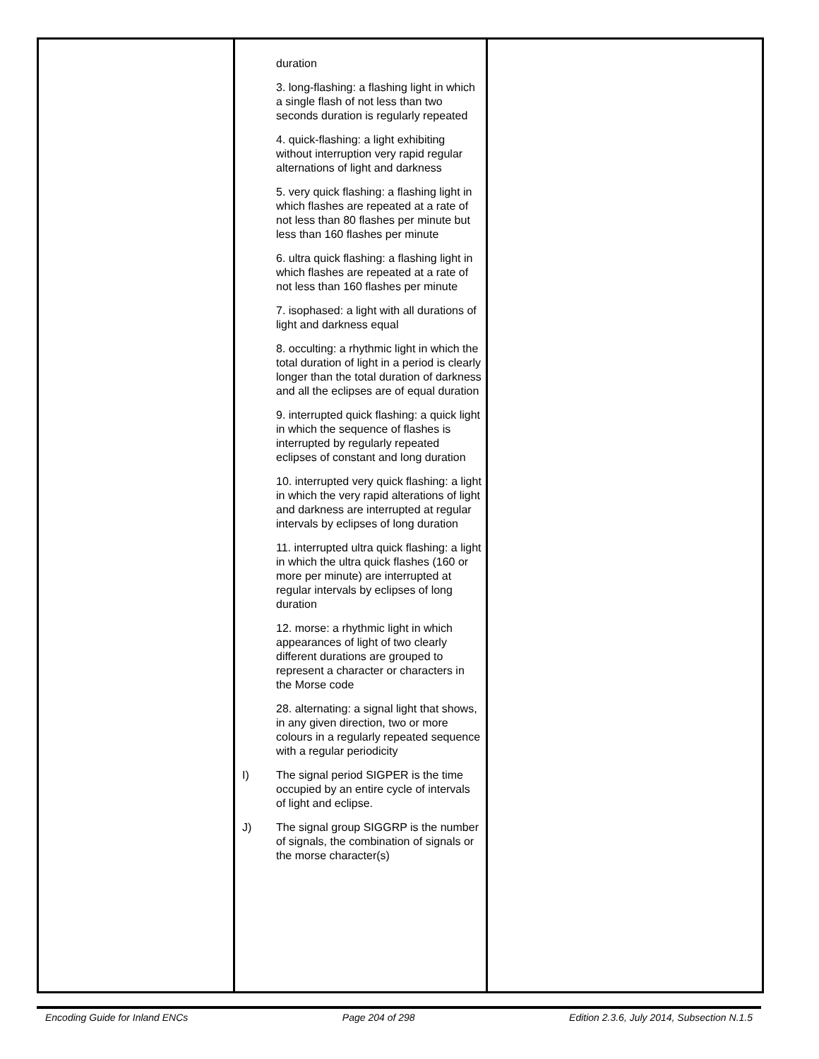| | duration 3. long-flashing: a flashing light in which a single flash of not less than two seconds duration is regularly repeated 4. quick-flashing: a light exhibiting without interruption very rapid regular alternations of light and darkness 5. very quick flashing: a flashing light in which flashes are repeated at a rate of not less than 80 flashes per minute but less than 160 flashes per minute 6. ultra quick flashing: a flashing light in which flashes are repeated at a rate of not less than 160 flashes per minute 7. isophased: a light with all durations of light and darkness equal 8. occulting: a rhythmic light in which the total duration of light in a period is clearly longer than the total duration of darkness and all the eclipses are of equal duration 9. interrupted quick flashing: a quick light in which the sequence of flashes is interrupted by regularly repeated eclipses of constant and long duration 10. interrupted very quick flashing: a light in which the very rapid alterations of light and darkness are interrupted at regular intervals by eclipses of long duration 11. interrupted ultra quick flashing: a light in which the ultra quick flashes (160 or more per minute) are interrupted at regular intervals by eclipses of long duration 12. morse: a rhythmic light in which appearances of light of two clearly different durations are grouped to represent a character or characters in the Morse code 28. alternating: a signal light that shows, in any given direction, two or more colours in a regularly repeated sequence with a regular periodicity I) The signal period SIGPER is the time occupied by an entire cycle of intervals of light and eclipse. J) The signal group SIGGRP is the number of signals, the combination of signals or the morse character(s) | |
Encoding Guide for Inland ENCs Page 204 of 298 Edition 2.3.6, July 2014, Subsection N.1.5